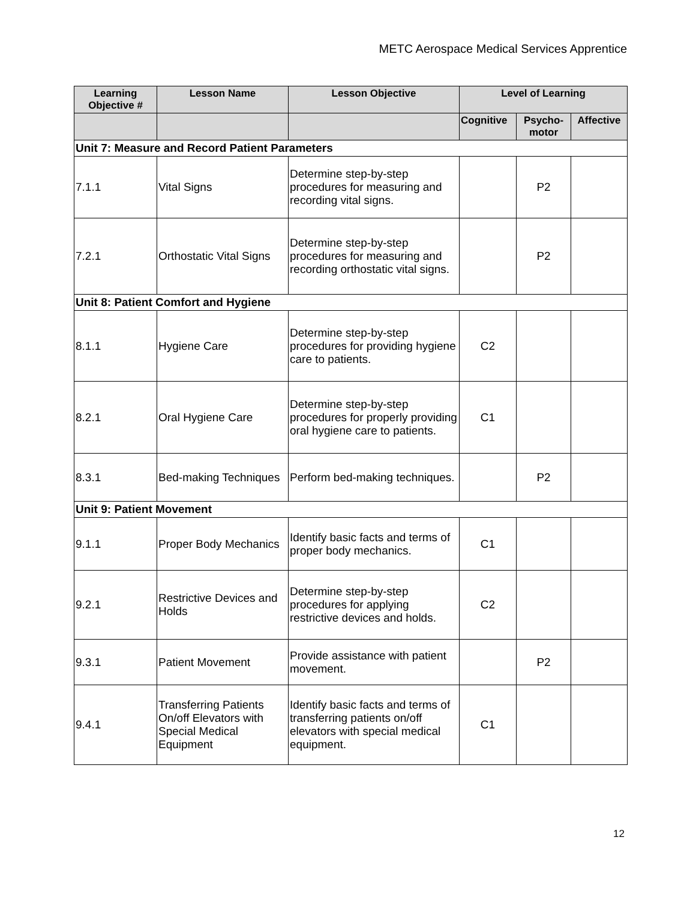METC Aerospace Medical Services Apprentice
| Learning Objective # | Lesson Name | Lesson Objective | Level of Learning | | |
| --- | --- | --- | --- | --- | --- |
| | | | Cognitive | Psycho- motor | Affective |
| Unit 7: Measure and Record Patient Parameters | | | | | |
| 7.1.1 | Vital Signs | Determine step-by-step procedures for measuring and recording vital signs. | | P2 | |
| 7.2.1 | Orthostatic Vital Signs | Determine step-by-step procedures for measuring and recording orthostatic vital signs. | | P2 | |
| Unit 8: Patient Comfort and Hygiene | | | | | |
| 8.1.1 | Hygiene Care | Determine step-by-step procedures for providing hygiene care to patients. | C2 | | |
| 8.2.1 | Oral Hygiene Care | Determine step-by-step procedures for properly providing oral hygiene care to patients. | C1 | | |
| 8.3.1 | Bed-making Techniques | Perform bed-making techniques. | | P2 | |
| Unit 9: Patient Movement | | | | | |
| 9.1.1 | Proper Body Mechanics | Identify basic facts and terms of proper body mechanics. | C1 | | |
| 9.2.1 | Restrictive Devices and Holds | Determine step-by-step procedures for applying restrictive devices and holds. | C2 | | |
| 9.3.1 | Patient Movement | Provide assistance with patient movement. | | P2 | |
| 9.4.1 | Transferring Patients On/off Elevators with Special Medical Equipment | Identify basic facts and terms of transferring patients on/off elevators with special medical equipment. | C1 | | |
12